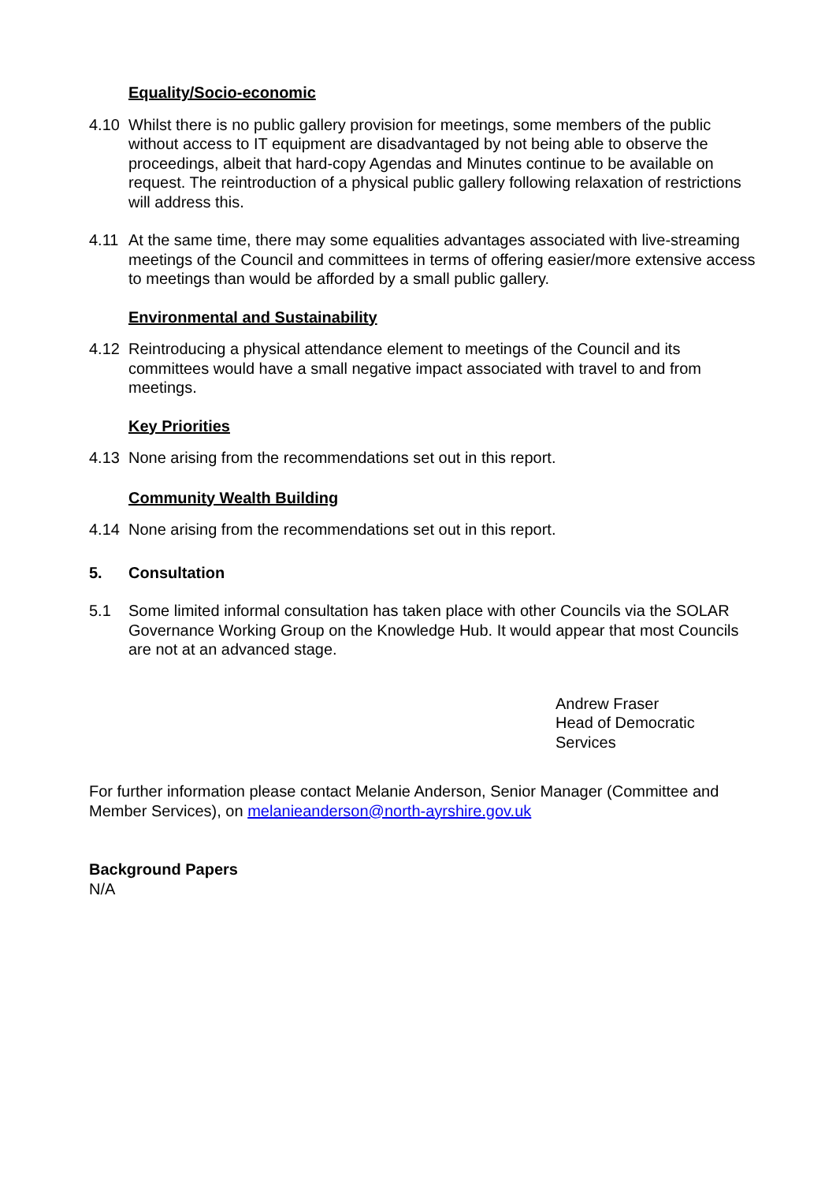Equality/Socio-economic
4.10 Whilst there is no public gallery provision for meetings, some members of the public without access to IT equipment are disadvantaged by not being able to observe the proceedings, albeit that hard-copy Agendas and Minutes continue to be available on request. The reintroduction of a physical public gallery following relaxation of restrictions will address this.
4.11 At the same time, there may some equalities advantages associated with live-streaming meetings of the Council and committees in terms of offering easier/more extensive access to meetings than would be afforded by a small public gallery.
Environmental and Sustainability
4.12 Reintroducing a physical attendance element to meetings of the Council and its committees would have a small negative impact associated with travel to and from meetings.
Key Priorities
4.13 None arising from the recommendations set out in this report.
Community Wealth Building
4.14 None arising from the recommendations set out in this report.
5. Consultation
5.1 Some limited informal consultation has taken place with other Councils via the SOLAR Governance Working Group on the Knowledge Hub. It would appear that most Councils are not at an advanced stage.
Andrew Fraser
Head of Democratic
Services
For further information please contact Melanie Anderson, Senior Manager (Committee and Member Services), on melanieanderson@north-ayrshire.gov.uk
Background Papers
N/A